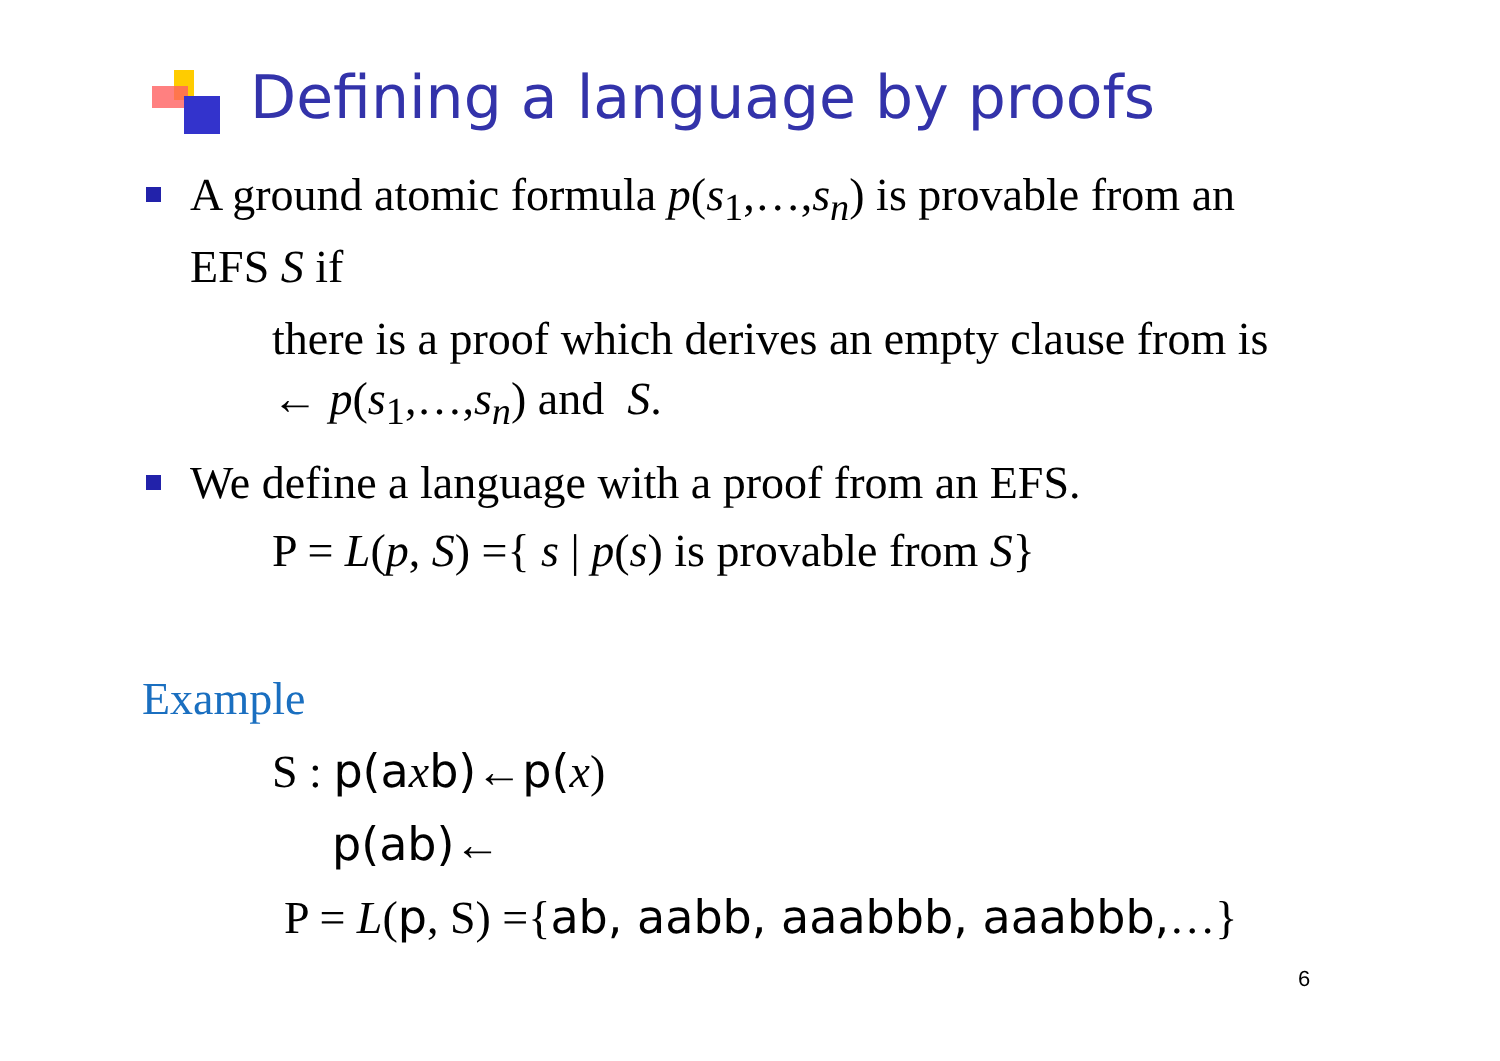Defining a language by proofs
A ground atomic formula p(s<sub>1</sub>,…,s<sub>n</sub>) is provable from an
EFS S if
there is a proof which derives an empty clause from is
← p(s<sub>1</sub>,…,s<sub>n</sub>) and S.
We define a language with a proof from an EFS.
P = L(p, S) ={ s | p(s) is provable from S}
Example
S : p(a xb)←p(x)
p(ab)←
P = L(p, S) ={ab, aabb, aaabbb, aaabbb,…}
6